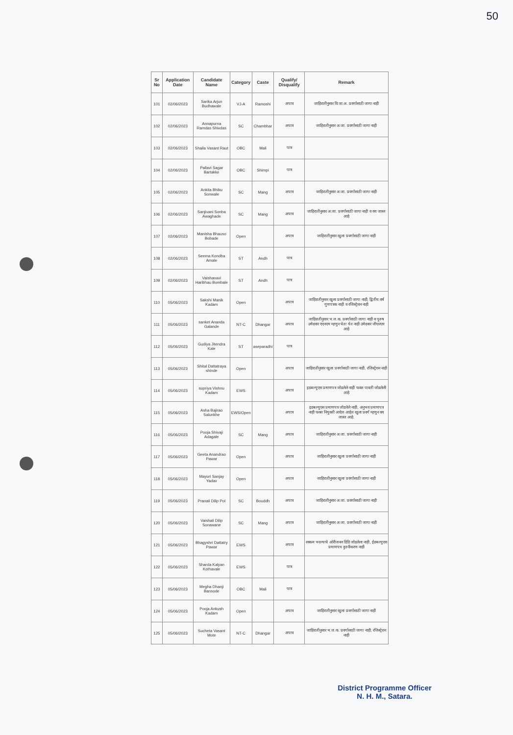50
| Sr No | Application Date | Candidate Name | Category | Caste | Qualify/ Disqualify | Remark |
| --- | --- | --- | --- | --- | --- | --- |
| 101 | 02/06/2023 | Sarika Arjun Budhawale | VJ-A | Ramoshi | अपात्र | जाहिरातीनुसार वि.जा.अ. प्रवर्गासाठी जागा नाही |
| 102 | 02/06/2023 | Annapurna Ramdas Shivdas | SC | Chambhar | अपात्र | जाहिरातीनुसार अ.जा. प्रवर्गासाठी जागा नाही |
| 103 | 02/06/2023 | Shaila Vasant Raut | OBC | Mali | पात्र | |
| 104 | 02/06/2023 | Pallavi Sagar Bartakke | OBC | Shimpi | पात्र | |
| 105 | 02/06/2023 | Ankita Bhiku Sonwale | SC | Mang | अपात्र | जाहिरातीनुसार अ.जा. प्रवर्गासाठी जागा नाही |
| 106 | 02/06/2023 | Sanjivani Sonba Awaghade | SC | Mang | अपात्र | जाहिरातीनुसार अ.जा. प्रवर्गासाठी जागा नाही व वय जास्त आहे |
| 107 | 02/06/2023 | Manisha Bhauso Bobade | Open | | अपात्र | जाहिरातीनुसार खुला प्रवर्गासाठी जागा नाही |
| 108 | 02/06/2023 | Seema Kondba Amale | ST | Andh | पात्र | |
| 109 | 02/06/2023 | Vaishanavi Haribhau Bombale | ST | Andh | पात्र | |
| 110 | 05/06/2023 | Sakshi Manik Kadam | Open | | अपात्र | जाहिरातीनुसार खुला प्रवर्गासाठी जागा नाही, द्वितीय वर्ष गुणपत्रक नाही व रजिस्ट्रेशन नाही |
| 111 | 05/06/2023 | sanket Ananda Galande | NT-C | Dhangar | अपात्र | जाहिरातीनुसार भ.ज.क. प्रवर्गासाठी जागा नाही व पुरुष उमेदवार एएनएम म्हणुन घेता येत नाही उमेदवार जीएनएम आहे |
| 112 | 05/06/2023 | Gudiya Jitendra Kale | ST | aseparadhi | पात्र | |
| 113 | 05/06/2023 | Shital Dattatraya shinde | Open | | अपात्र | जाहिरातीनुसार खुला प्रवर्गासाठी जागा नाही, रजिस्ट्रेशन नाही |
| 114 | 05/06/2023 | supriya Vishnu Kadam | EWS | | अपात्र | इडबल्युएस प्रमाणपत्र जोडलेले नाही फक्त पावती जोडलेली आहे |
| 115 | 05/06/2023 | Asha Bajirao Salunkhe | EWS/Open | | अपात्र | इडबल्युएस प्रमाणपत्र जोडलेले नाही, अनुभव प्रमाणपत्र नाही फक्त नियुक्ती आदेश आहेत खुला प्रवर्ग म्हणुन वय जास्त आहे. |
| 116 | 05/06/2023 | Pooja Shivaji Adagale | SC | Mang | अपात्र | जाहिरातीनुसार अ.जा. प्रवर्गासाठी जागा नाही |
| 117 | 05/06/2023 | Geeta Anandrao Pawar | Open | | अपात्र | जाहिरातीनुसार खुला प्रवर्गासाठी जागा नाही |
| 118 | 05/06/2023 | Mayuri Sanjay Yadav | Open | | अपात्र | जाहिरातीनुसार खुला प्रवर्गासाठी जागा नाही |
| 119 | 05/06/2023 | Pranali Dilip Pol | SC | Bouddh | अपात्र | जाहिरातीनुसार अ.जा. प्रवर्गासाठी जागा नाही |
| 120 | 05/06/2023 | Vaishali Dilip Sonawane | SC | Mang | अपात्र | जाहिरातीनुसार अ.जा. प्रवर्गासाठी जागा नाही |
| 121 | 05/06/2023 | Bhagyshri Dattatry Pawar | EWS | | अपात्र | रक्कम भरल्याचे ओरीजनल डिडि जोडलेला नाही, ईडबल्युएस प्रमाणपत्र नुतनीकरण नाही |
| 122 | 05/06/2023 | Sharda Kalyan Kothavale | EWS | | पात्र | |
| 123 | 05/06/2023 | Megha Dhanji Bansode | OBC | Mali | पात्र | |
| 124 | 05/06/2023 | Pooja Ankush Kadam | Open | | अपात्र | जाहिरातीनुसार खुला प्रवर्गासाठी जागा नाही |
| 125 | 05/06/2023 | Sucheta Vasant Mote | NT-C | Dhangar | अपात्र | जाहिरातीनुसार भ.ज.क. प्रवर्गासाठी जागा नाही, रजिस्ट्रेशन नाही |
District Programme Officer
N. H. M., Satara.